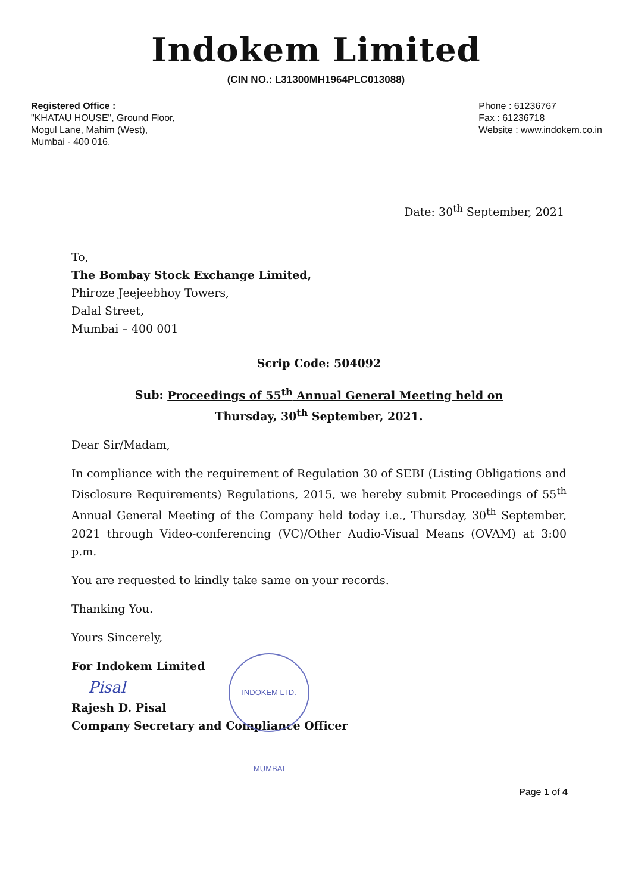Indokem Limited
(CIN NO.: L31300MH1964PLC013088)
Registered Office :
"KHATAU HOUSE", Ground Floor,
Mogul Lane, Mahim (West),
Mumbai - 400 016.
Phone : 61236767
Fax : 61236718
Website : www.indokem.co.in
Date: 30<sup>th</sup> September, 2021
To,
The Bombay Stock Exchange Limited,
Phiroze Jeejeebhoy Towers,
Dalal Street,
Mumbai – 400 001
Scrip Code: 504092
Sub: Proceedings of 55<sup>th</sup> Annual General Meeting held on
Thursday, 30<sup>th</sup> September, 2021.
Dear Sir/Madam,
In compliance with the requirement of Regulation 30 of SEBI (Listing Obligations and Disclosure Requirements) Regulations, 2015, we hereby submit Proceedings of 55<sup>th</sup> Annual General Meeting of the Company held today i.e., Thursday, 30<sup>th</sup> September, 2021 through Video-conferencing (VC)/Other Audio-Visual Means (OVAM) at 3:00 p.m.
You are requested to kindly take same on your records.
Thanking You.
Yours Sincerely,
For Indokem Limited
Pisal
Rajesh D. Pisal
Company Secretary and Compliance Officer
INDOKEM LTD. MUMBAI
Page 1 of 4